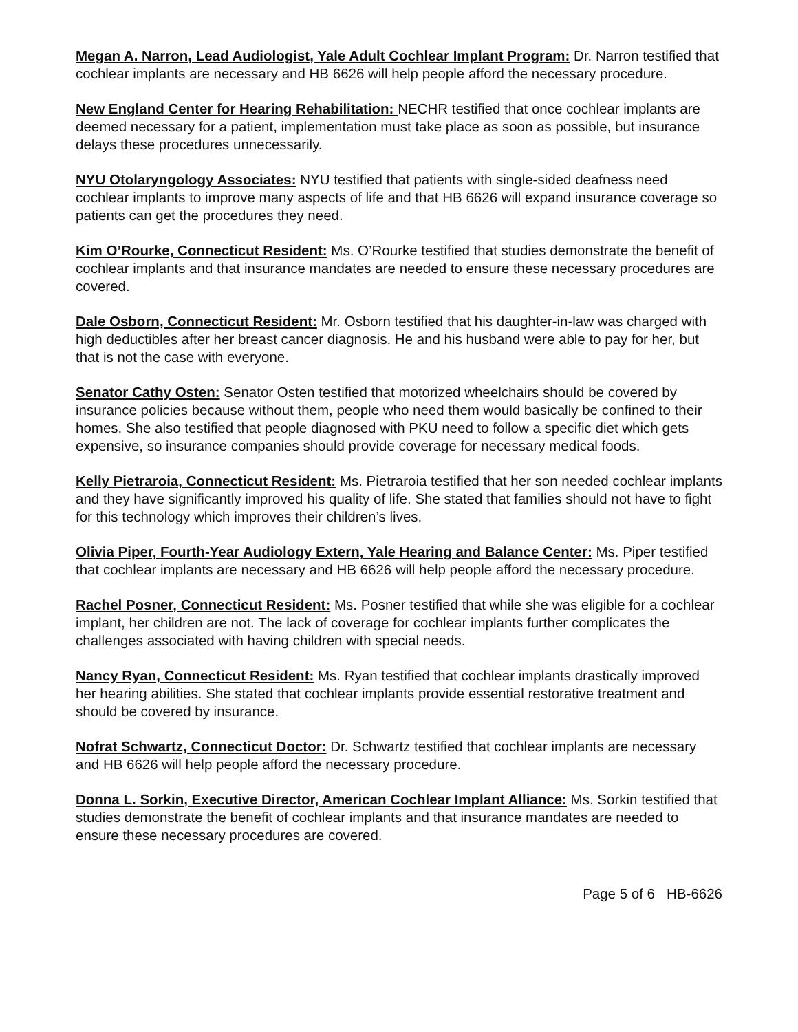Megan A. Narron, Lead Audiologist, Yale Adult Cochlear Implant Program: Dr. Narron testified that cochlear implants are necessary and HB 6626 will help people afford the necessary procedure.
New England Center for Hearing Rehabilitation: NECHR testified that once cochlear implants are deemed necessary for a patient, implementation must take place as soon as possible, but insurance delays these procedures unnecessarily.
NYU Otolaryngology Associates: NYU testified that patients with single-sided deafness need cochlear implants to improve many aspects of life and that HB 6626 will expand insurance coverage so patients can get the procedures they need.
Kim O’Rourke, Connecticut Resident: Ms. O’Rourke testified that studies demonstrate the benefit of cochlear implants and that insurance mandates are needed to ensure these necessary procedures are covered.
Dale Osborn, Connecticut Resident: Mr. Osborn testified that his daughter-in-law was charged with high deductibles after her breast cancer diagnosis. He and his husband were able to pay for her, but that is not the case with everyone.
Senator Cathy Osten: Senator Osten testified that motorized wheelchairs should be covered by insurance policies because without them, people who need them would basically be confined to their homes. She also testified that people diagnosed with PKU need to follow a specific diet which gets expensive, so insurance companies should provide coverage for necessary medical foods.
Kelly Pietraroia, Connecticut Resident: Ms. Pietraroia testified that her son needed cochlear implants and they have significantly improved his quality of life. She stated that families should not have to fight for this technology which improves their children’s lives.
Olivia Piper, Fourth-Year Audiology Extern, Yale Hearing and Balance Center: Ms. Piper testified that cochlear implants are necessary and HB 6626 will help people afford the necessary procedure.
Rachel Posner, Connecticut Resident: Ms. Posner testified that while she was eligible for a cochlear implant, her children are not. The lack of coverage for cochlear implants further complicates the challenges associated with having children with special needs.
Nancy Ryan, Connecticut Resident: Ms. Ryan testified that cochlear implants drastically improved her hearing abilities. She stated that cochlear implants provide essential restorative treatment and should be covered by insurance.
Nofrat Schwartz, Connecticut Doctor: Dr. Schwartz testified that cochlear implants are necessary and HB 6626 will help people afford the necessary procedure.
Donna L. Sorkin, Executive Director, American Cochlear Implant Alliance: Ms. Sorkin testified that studies demonstrate the benefit of cochlear implants and that insurance mandates are needed to ensure these necessary procedures are covered.
Page 5 of 6 HB-6626